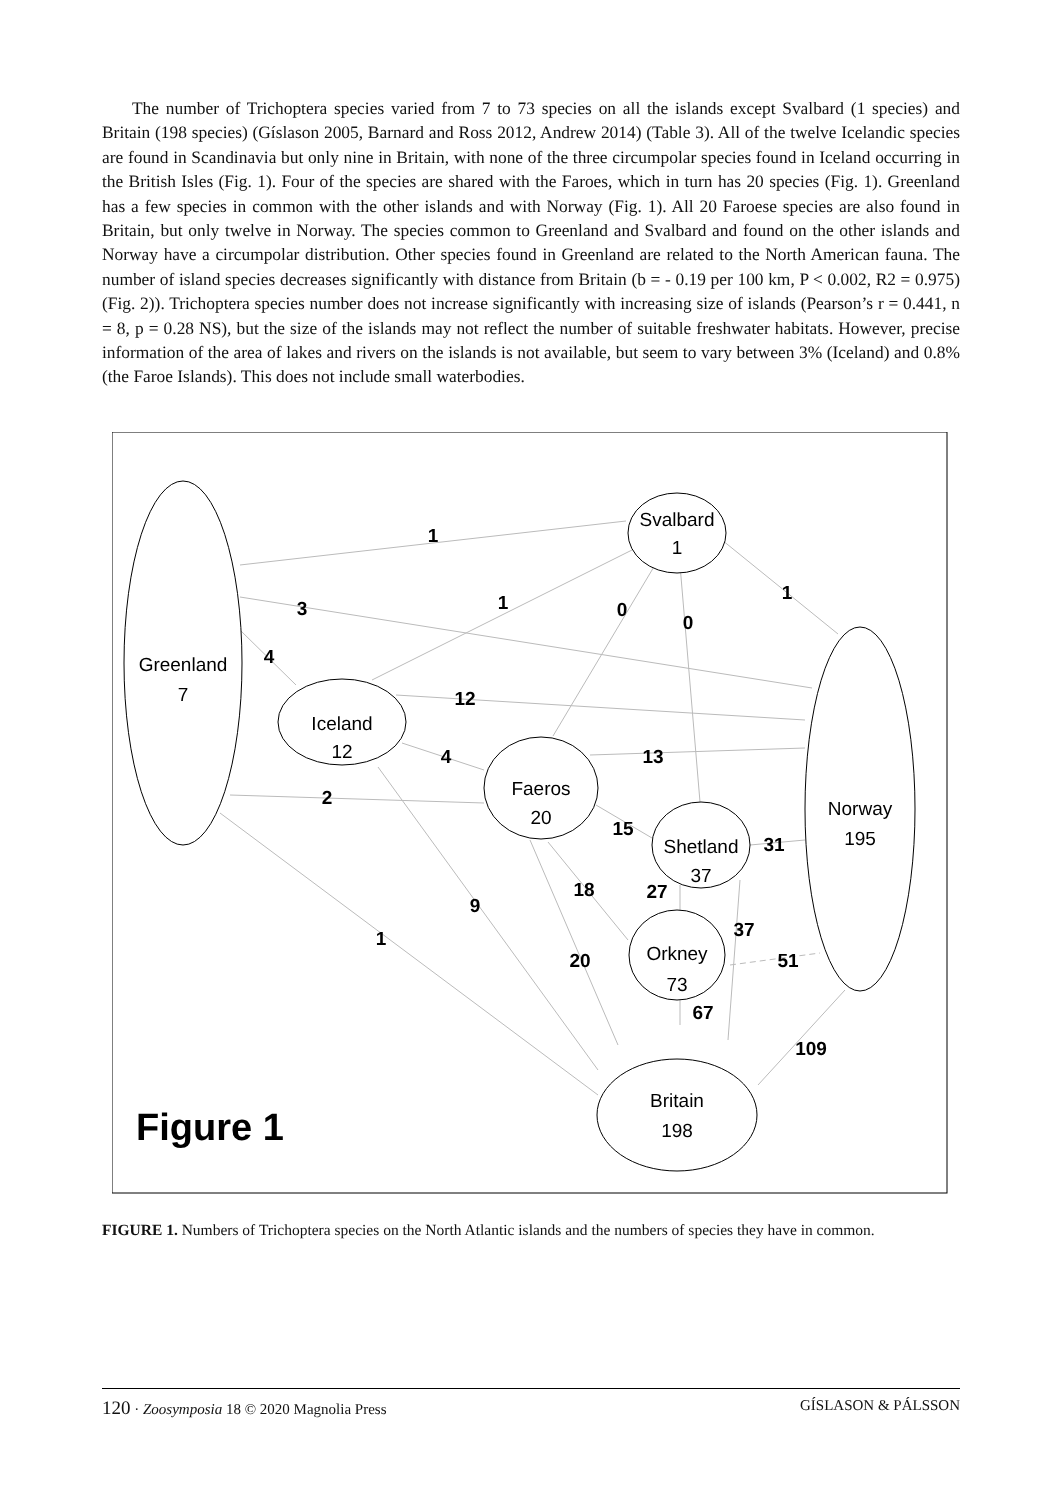The number of Trichoptera species varied from 7 to 73 species on all the islands except Svalbard (1 species) and Britain (198 species) (Gíslason 2005, Barnard and Ross 2012, Andrew 2014) (Table 3). All of the twelve Icelandic species are found in Scandinavia but only nine in Britain, with none of the three circumpolar species found in Iceland occurring in the British Isles (Fig. 1). Four of the species are shared with the Faroes, which in turn has 20 species (Fig. 1). Greenland has a few species in common with the other islands and with Norway (Fig. 1). All 20 Faroese species are also found in Britain, but only twelve in Norway. The species common to Greenland and Svalbard and found on the other islands and Norway have a circumpolar distribution. Other species found in Greenland are related to the North American fauna. The number of island species decreases significantly with distance from Britain (b = - 0.19 per 100 km, P < 0.002, R2 = 0.975) (Fig. 2)). Trichoptera species number does not increase significantly with increasing size of islands (Pearson’s r = 0.441, n = 8, p = 0.28 NS), but the size of the islands may not reflect the number of suitable freshwater habitats. However, precise information of the area of lakes and rivers on the islands is not available, but seem to vary between 3% (Iceland) and 0.8% (the Faroe Islands). This does not include small waterbodies.
Greenland
7
Svalbard
1
Iceland
12
Faeros
20
Shetland
37
Orkney
73
Norway
195
Britain
198
1
1
0
0
1
3
4
12
4
13
2
15
31
18
27
9
37
1
20
51
67
109
Figure 1
FIGURE 1. Numbers of Trichoptera species on the North Atlantic islands and the numbers of species they have in common.
120 · Zoosymposia 18 © 2020 Magnolia Press GÍSLASON & PÁLSSON